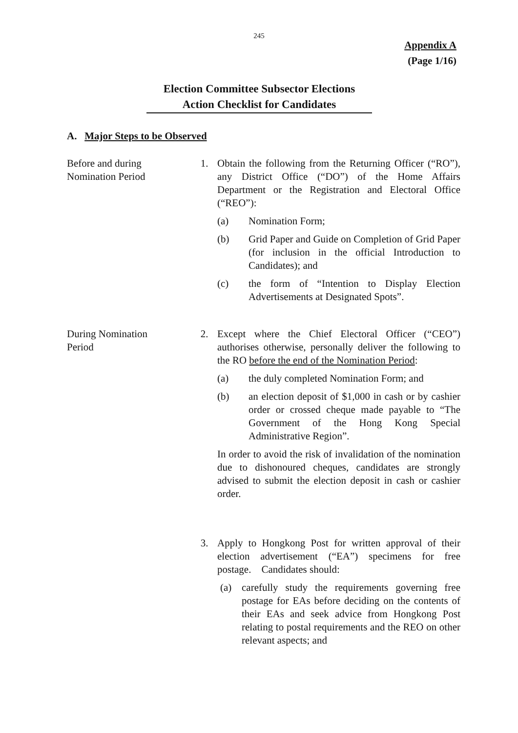245
Appendix A
(Page 1/16)
Election Committee Subsector Elections
Action Checklist for Candidates
A. Major Steps to be Observed
Before and during
Nomination Period
1. Obtain the following from the Returning Officer (“RO”), any District Office (“DO”) of the Home Affairs Department or the Registration and Electoral Office (“REO”):
(a) Nomination Form;
(b) Grid Paper and Guide on Completion of Grid Paper (for inclusion in the official Introduction to Candidates); and
(c) the form of “Intention to Display Election Advertisements at Designated Spots”.
During Nomination
Period
2. Except where the Chief Electoral Officer (“CEO”) authorises otherwise, personally deliver the following to the RO before the end of the Nomination Period:
(a) the duly completed Nomination Form; and
(b) an election deposit of $1,000 in cash or by cashier order or crossed cheque made payable to “The Government of the Hong Kong Special Administrative Region”.
In order to avoid the risk of invalidation of the nomination due to dishonoured cheques, candidates are strongly advised to submit the election deposit in cash or cashier order.
3. Apply to Hongkong Post for written approval of their election advertisement (“EA”) specimens for free postage. Candidates should:
(a) carefully study the requirements governing free postage for EAs before deciding on the contents of their EAs and seek advice from Hongkong Post relating to postal requirements and the REO on other relevant aspects; and